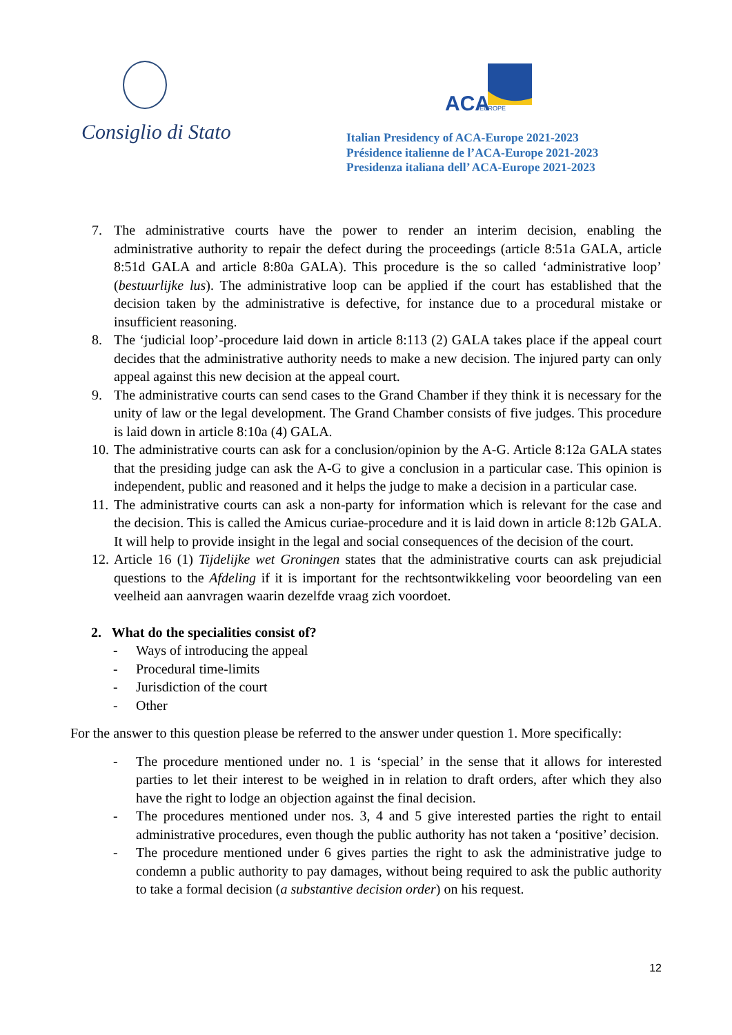Consiglio di Stato
ACA
EUROPE
Italian Presidency of ACA-Europe 2021-2023
Présidence italienne de l’ACA-Europe 2021-2023
Presidenza italiana dell’ ACA-Europe 2021-2023
7. The administrative courts have the power to render an interim decision, enabling the administrative authority to repair the defect during the proceedings (article 8:51a GALA, article 8:51d GALA and article 8:80a GALA). This procedure is the so called ‘administrative loop’ (bestuurlijke lus). The administrative loop can be applied if the court has established that the decision taken by the administrative is defective, for instance due to a procedural mistake or insufficient reasoning.
8. The ‘judicial loop’-procedure laid down in article 8:113 (2) GALA takes place if the appeal court decides that the administrative authority needs to make a new decision. The injured party can only appeal against this new decision at the appeal court.
9. The administrative courts can send cases to the Grand Chamber if they think it is necessary for the unity of law or the legal development. The Grand Chamber consists of five judges. This procedure is laid down in article 8:10a (4) GALA.
10. The administrative courts can ask for a conclusion/opinion by the A-G. Article 8:12a GALA states that the presiding judge can ask the A-G to give a conclusion in a particular case. This opinion is independent, public and reasoned and it helps the judge to make a decision in a particular case.
11. The administrative courts can ask a non-party for information which is relevant for the case and the decision. This is called the Amicus curiae-procedure and it is laid down in article 8:12b GALA. It will help to provide insight in the legal and social consequences of the decision of the court.
12. Article 16 (1) Tijdelijke wet Groningen states that the administrative courts can ask prejudicial questions to the Afdeling if it is important for the rechtsontwikkeling voor beoordeling van een veelheid aan aanvragen waarin dezelfde vraag zich voordoet.
2. What do the specialities consist of?
- Ways of introducing the appeal
- Procedural time-limits
- Jurisdiction of the court
- Other
For the answer to this question please be referred to the answer under question 1. More specifically:
- The procedure mentioned under no. 1 is ‘special’ in the sense that it allows for interested parties to let their interest to be weighed in in relation to draft orders, after which they also have the right to lodge an objection against the final decision.
- The procedures mentioned under nos. 3, 4 and 5 give interested parties the right to entail administrative procedures, even though the public authority has not taken a ‘positive’ decision.
- The procedure mentioned under 6 gives parties the right to ask the administrative judge to condemn a public authority to pay damages, without being required to ask the public authority to take a formal decision (a substantive decision order) on his request.
12